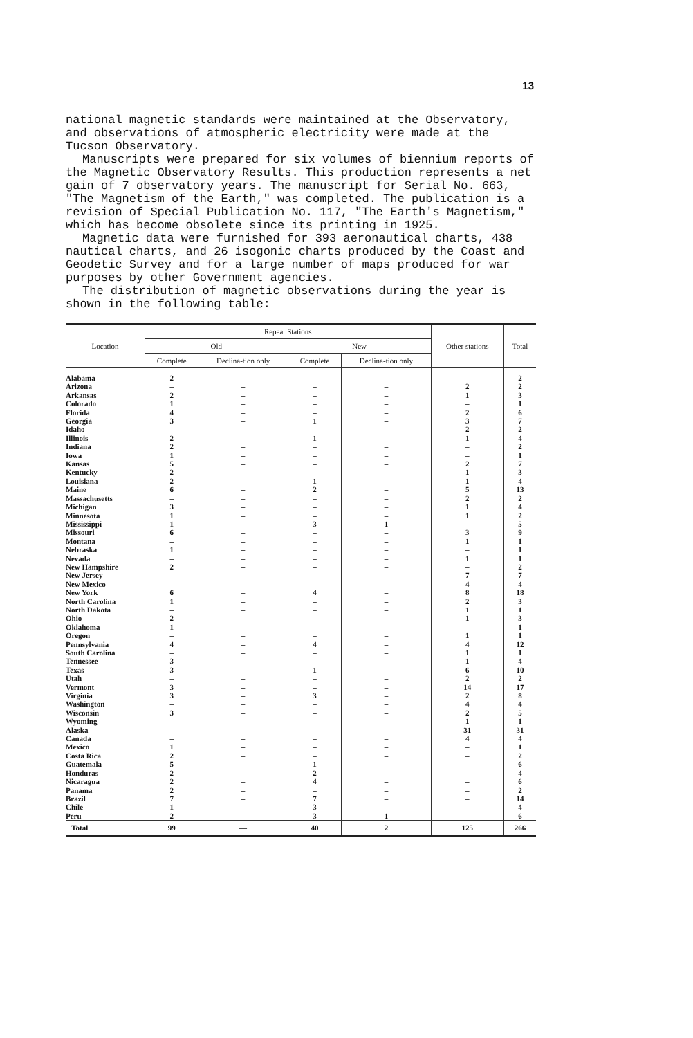13
national magnetic standards were maintained at the Observatory, and observations of atmospheric electricity were made at the Tucson Observatory.
Manuscripts were prepared for six volumes of biennium reports of the Magnetic Observatory Results. This production represents a net gain of 7 observatory years. The manuscript for Serial No. 663, "The Magnetism of the Earth," was completed. The publication is a revision of Special Publication No. 117, "The Earth's Magnetism," which has become obsolete since its printing in 1925.
Magnetic data were furnished for 393 aeronautical charts, 438 nautical charts, and 26 isogonic charts produced by the Coast and Geodetic Survey and for a large number of maps produced for war purposes by other Government agencies.
The distribution of magnetic observations during the year is shown in the following table:
| Location | Repeat Stations | | | | Other stations | Total |
| --- | --- | --- | --- | --- | --- | --- |
| | Old | | New | | | |
| | Complete | Declina-tion only | Complete | Declina-tion only | | |
| Alabama | 2 | – | – | – | – | 2 |
| Arizona | – | – | – | – | 2 | 2 |
| Arkansas | 2 | – | – | – | 1 | 3 |
| Colorado | 1 | – | – | – | – | 1 |
| Florida | 4 | – | – | – | 2 | 6 |
| Georgia | 3 | – | 1 | – | 3 | 7 |
| Idaho | – | – | – | – | 2 | 2 |
| Illinois | 2 | – | 1 | – | 1 | 4 |
| Indiana | 2 | – | – | – | – | 2 |
| Iowa | 1 | – | – | – | – | 1 |
| Kansas | 5 | – | – | – | 2 | 7 |
| Kentucky | 2 | – | – | – | 1 | 3 |
| Louisiana | 2 | – | 1 | – | 1 | 4 |
| Maine | 6 | – | 2 | – | 5 | 13 |
| Massachusetts | – | – | – | – | 2 | 2 |
| Michigan | 3 | – | – | – | 1 | 4 |
| Minnesota | 1 | – | – | – | 1 | 2 |
| Mississippi | 1 | – | 3 | 1 | – | 5 |
| Missouri | 6 | – | – | – | 3 | 9 |
| Montana | – | – | – | – | 1 | 1 |
| Nebraska | 1 | – | – | – | – | 1 |
| Nevada | – | – | – | – | 1 | 1 |
| New Hampshire | 2 | – | – | – | – | 2 |
| New Jersey | – | – | – | – | 7 | 7 |
| New Mexico | – | – | – | – | 4 | 4 |
| New York | 6 | – | 4 | – | 8 | 18 |
| North Carolina | 1 | – | – | – | 2 | 3 |
| North Dakota | – | – | – | – | 1 | 1 |
| Ohio | 2 | – | – | – | 1 | 3 |
| Oklahoma | 1 | – | – | – | – | 1 |
| Oregon | – | – | – | – | 1 | 1 |
| Pennsylvania | 4 | – | 4 | – | 4 | 12 |
| South Carolina | – | – | – | – | 1 | 1 |
| Tennessee | 3 | – | – | – | 1 | 4 |
| Texas | 3 | – | 1 | – | 6 | 10 |
| Utah | – | – | – | – | 2 | 2 |
| Vermont | 3 | – | – | – | 14 | 17 |
| Virginia | 3 | – | 3 | – | 2 | 8 |
| Washington | – | – | – | – | 4 | 4 |
| Wisconsin | 3 | – | – | – | 2 | 5 |
| Wyoming | – | – | – | – | 1 | 1 |
| Alaska | – | – | – | – | 31 | 31 |
| Canada | – | – | – | – | 4 | 4 |
| Mexico | 1 | – | – | – | – | 1 |
| Costa Rica | 2 | – | – | – | – | 2 |
| Guatemala | 5 | – | 1 | – | – | 6 |
| Honduras | 2 | – | 2 | – | – | 4 |
| Nicaragua | 2 | – | 4 | – | – | 6 |
| Panama | 2 | – | – | – | – | 2 |
| Brazil | 7 | – | 7 | – | – | 14 |
| Chile | 1 | – | 3 | – | – | 4 |
| Peru | 2 | – | 3 | 1 | – | 6 |
| Total | 99 | — | 40 | 2 | 125 | 266 |